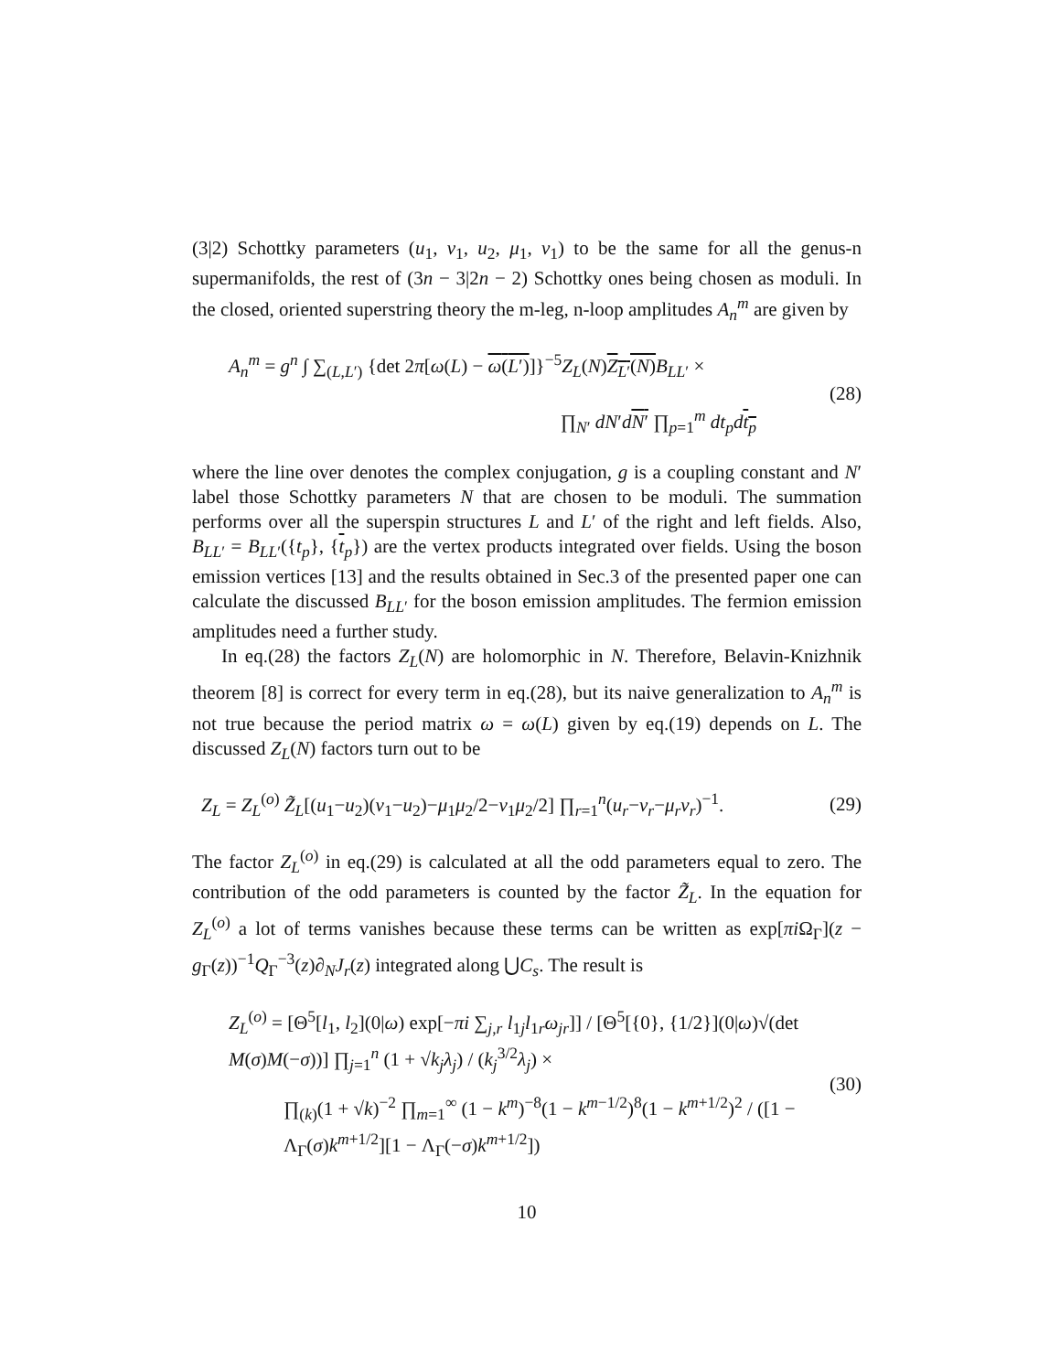(3|2) Schottky parameters (u<sub>1</sub>, v<sub>1</sub>, u<sub>2</sub>, μ<sub>1</sub>, ν<sub>1</sub>) to be the same for all the genus-n supermanifolds, the rest of (3n − 3|2n − 2) Schottky ones being chosen as moduli. In the closed, oriented superstring theory the m-leg, n-loop amplitudes A<sub>n</sub><sup>m</sup> are given by
A<sub>n</sub><sup>m</sup> = g<sup>n</sup> ∫ ∑<sub>(L,L′)</sub> {det 2π[ω(L) − ω(L′)]}<sup>−5</sup>Z<sub>L</sub>(N)Z<sub>L′</sub>(N) B<sub>LL′</sub> ×
∏<sub>N′</sub> dN′dN′ ∏<sub>p=1</sub><sup>m</sup> dt<sub>p</sub>dt<sub>p</sub>
(28)
where the line over denotes the complex conjugation, g is a coupling constant and N′ label those Schottky parameters N that are chosen to be moduli. The summation performs over all the superspin structures L and L′ of the right and left fields. Also, B<sub>LL′</sub> = B<sub>LL′</sub>({t<sub>p</sub>}, {t<sub>p</sub>}) are the vertex products integrated over fields. Using the boson emission vertices [13] and the results obtained in Sec.3 of the presented paper one can calculate the discussed B<sub>LL′</sub> for the boson emission amplitudes. The fermion emission amplitudes need a further study.
In eq.(28) the factors Z<sub>L</sub>(N) are holomorphic in N. Therefore, Belavin-Knizhnik theorem [8] is correct for every term in eq.(28), but its naive generalization to A<sub>n</sub><sup>m</sup> is not true because the period matrix ω = ω(L) given by eq.(19) depends on L. The discussed Z<sub>L</sub>(N) factors turn out to be
Z<sub>L</sub> = Z<sub>L</sub><sup>(o)</sup> Z̃<sub>L</sub>[(u<sub>1</sub>−u<sub>2</sub>)(v<sub>1</sub>−u<sub>2</sub>)−μ<sub>1</sub>μ<sub>2</sub>/2−ν<sub>1</sub>μ<sub>2</sub>/2] ∏<sub>r=1</sub><sup>n</sup>(u<sub>r</sub>−v<sub>r</sub>−μ<sub>r</sub>ν<sub>r</sub>)<sup>−1</sup>.
(29)
The factor Z<sub>L</sub><sup>(o)</sup> in eq.(29) is calculated at all the odd parameters equal to zero. The contribution of the odd parameters is counted by the factor Z̃<sub>L</sub>. In the equation for Z<sub>L</sub><sup>(o)</sup> a lot of terms vanishes because these terms can be written as exp[πi Ω<sub>Γ</sub>](z − g<sub>Γ</sub>(z))<sup>−1</sup>Q<sub>Γ</sub><sup>−3</sup>(z)∂<sub>N</sub>J<sub>r</sub>(z) integrated along ⋃C<sub>s</sub>. The result is
Z<sub>L</sub><sup>(o)</sup> = [Θ<sup>5</sup>[l<sub>1</sub>, l<sub>2</sub>](0|ω) exp[−πi ∑<sub>j,r</sub> l<sub>1j</sub>l<sub>1r</sub>ω<sub>jr</sub>]] / [Θ<sup>5</sup>[{0}, {1/2}](0|ω)√(det M(σ)M(−σ))] ∏<sub>j=1</sub><sup>n</sup> (1 + √k<sub>j</sub>λ<sub>j</sub>) / (k<sub>j</sub><sup>3/2</sup>λ<sub>j</sub>) ×
∏<sub>(k)</sub>(1 + √k)<sup>−2</sup> ∏<sub>m=1</sub><sup>∞</sup> (1 − k<sup>m</sup>)<sup>−8</sup>(1 − k<sup>m−1/2</sup>)<sup>8</sup>(1 − k<sup>m+1/2</sup>)<sup>2</sup> / ([1 − Λ<sub>Γ</sub>(σ)k<sup>m+1/2</sup>][1 − Λ<sub>Γ</sub>(−σ)k<sup>m+1/2</sup>])
(30)
10